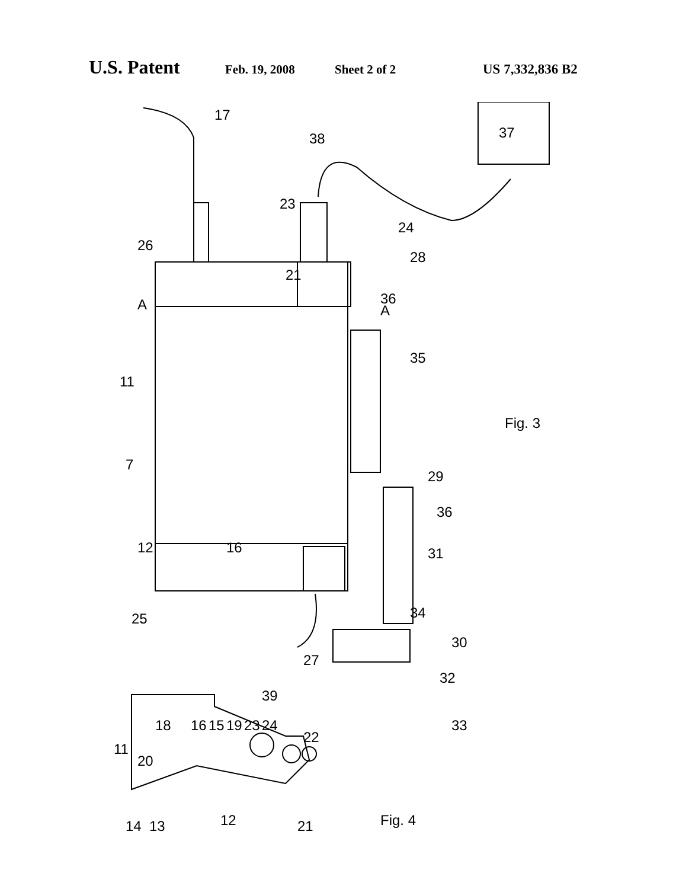U.S. Patent Feb. 19, 2008 Sheet 2 of 2 US 7,332,836 B2
37
17
38
23
24
26
28
21
A
A
36
35
11
7
Fig. 3
29
36
31
12
16
34
25
30
27
32
39
33
11
18
16
15
19
23
24
22
20
14
13
12
21
Fig. 4